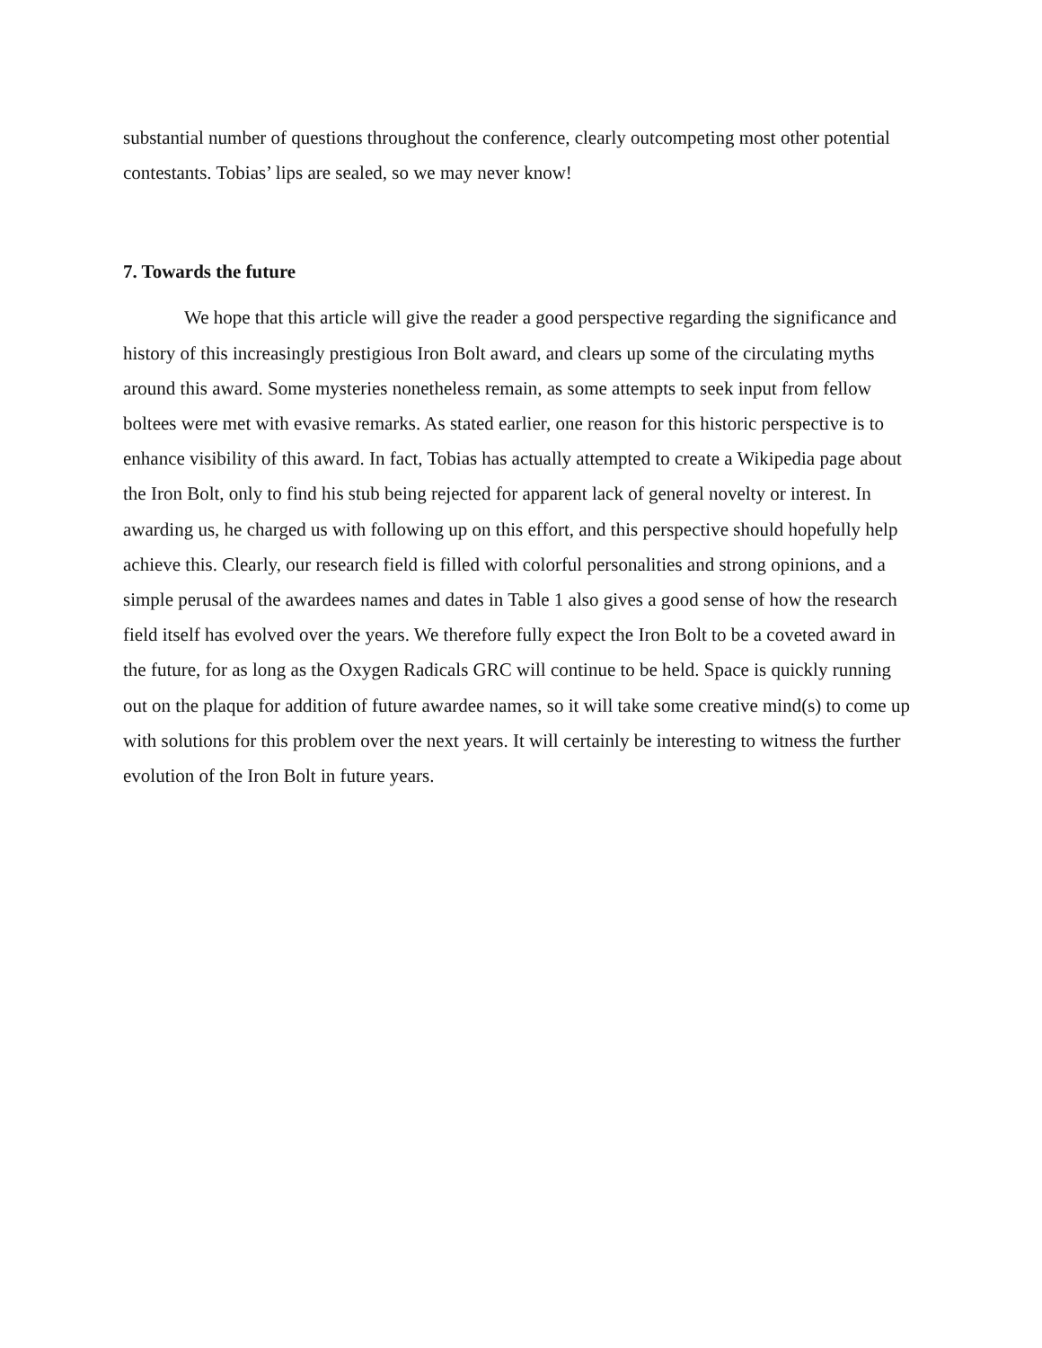substantial number of questions throughout the conference, clearly outcompeting most other potential contestants. Tobias’ lips are sealed, so we may never know!
7. Towards the future
We hope that this article will give the reader a good perspective regarding the significance and history of this increasingly prestigious Iron Bolt award, and clears up some of the circulating myths around this award. Some mysteries nonetheless remain, as some attempts to seek input from fellow boltees were met with evasive remarks. As stated earlier, one reason for this historic perspective is to enhance visibility of this award. In fact, Tobias has actually attempted to create a Wikipedia page about the Iron Bolt, only to find his stub being rejected for apparent lack of general novelty or interest. In awarding us, he charged us with following up on this effort, and this perspective should hopefully help achieve this. Clearly, our research field is filled with colorful personalities and strong opinions, and a simple perusal of the awardees names and dates in Table 1 also gives a good sense of how the research field itself has evolved over the years. We therefore fully expect the Iron Bolt to be a coveted award in the future, for as long as the Oxygen Radicals GRC will continue to be held. Space is quickly running out on the plaque for addition of future awardee names, so it will take some creative mind(s) to come up with solutions for this problem over the next years. It will certainly be interesting to witness the further evolution of the Iron Bolt in future years.